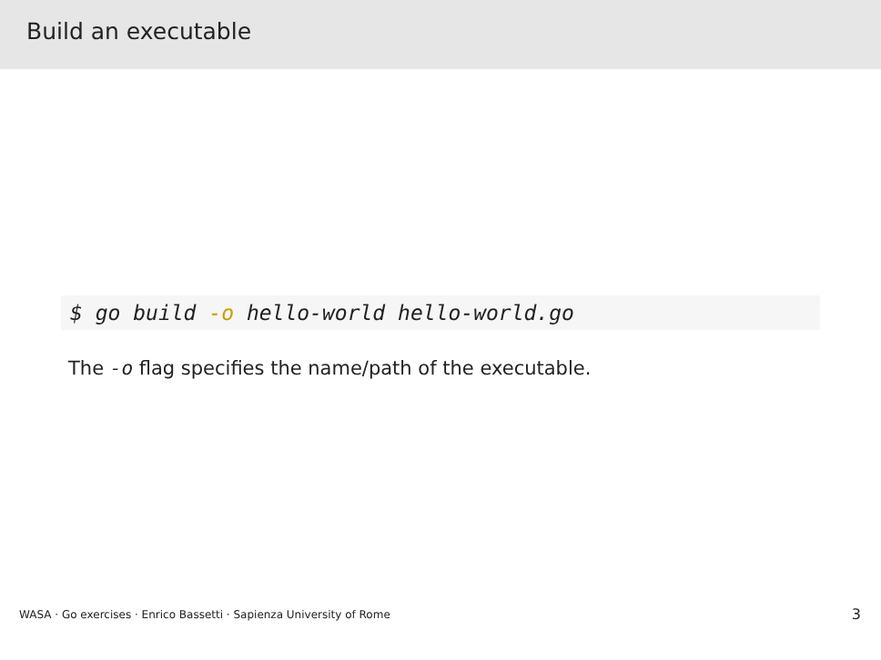Build an executable
$ go build -o hello-world hello-world.go
The -o flag specifies the name/path of the executable.
WASA · Go exercises · Enrico Bassetti · Sapienza University of Rome 3